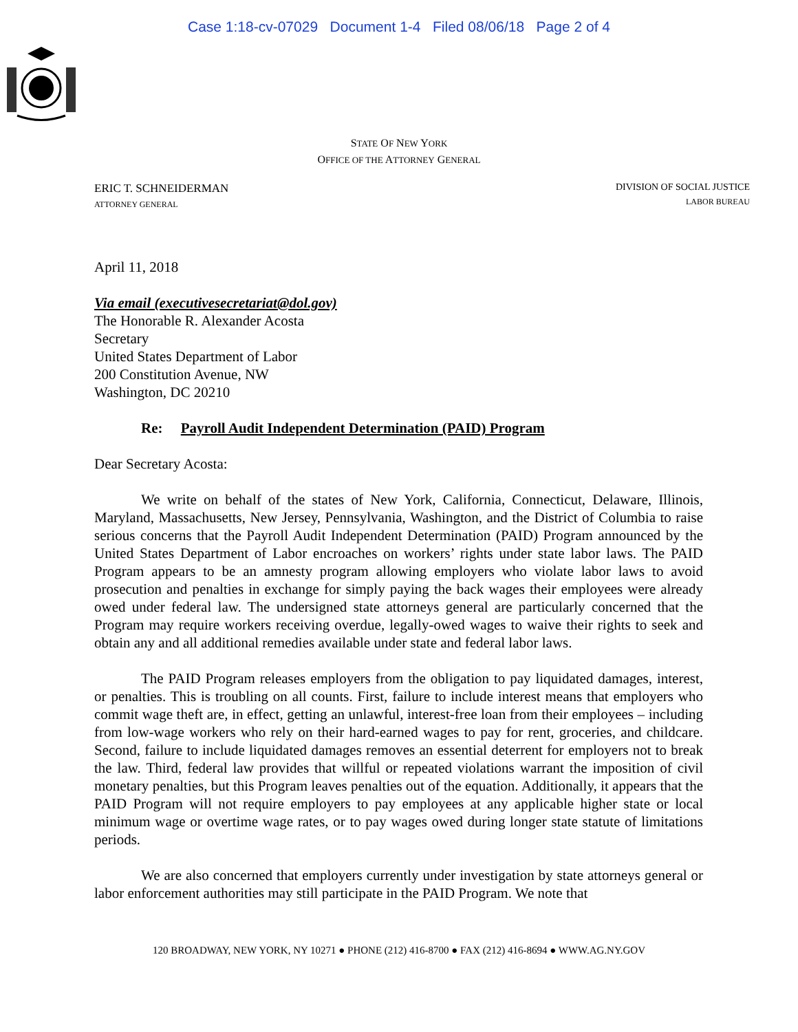Case 1:18-cv-07029 Document 1-4 Filed 08/06/18 Page 2 of 4
STATE OF NEW YORK
OFFICE OF THE ATTORNEY GENERAL
ERIC T. SCHNEIDERMAN
ATTORNEY GENERAL
DIVISION OF SOCIAL JUSTICE
LABOR BUREAU
April 11, 2018
Via email (executivesecretariat@dol.gov)
The Honorable R. Alexander Acosta
Secretary
United States Department of Labor
200 Constitution Avenue, NW
Washington, DC 20210
Re: Payroll Audit Independent Determination (PAID) Program
Dear Secretary Acosta:
We write on behalf of the states of New York, California, Connecticut, Delaware, Illinois, Maryland, Massachusetts, New Jersey, Pennsylvania, Washington, and the District of Columbia to raise serious concerns that the Payroll Audit Independent Determination (PAID) Program announced by the United States Department of Labor encroaches on workers’ rights under state labor laws. The PAID Program appears to be an amnesty program allowing employers who violate labor laws to avoid prosecution and penalties in exchange for simply paying the back wages their employees were already owed under federal law. The undersigned state attorneys general are particularly concerned that the Program may require workers receiving overdue, legally-owed wages to waive their rights to seek and obtain any and all additional remedies available under state and federal labor laws.
The PAID Program releases employers from the obligation to pay liquidated damages, interest, or penalties. This is troubling on all counts. First, failure to include interest means that employers who commit wage theft are, in effect, getting an unlawful, interest-free loan from their employees – including from low-wage workers who rely on their hard-earned wages to pay for rent, groceries, and childcare. Second, failure to include liquidated damages removes an essential deterrent for employers not to break the law. Third, federal law provides that willful or repeated violations warrant the imposition of civil monetary penalties, but this Program leaves penalties out of the equation. Additionally, it appears that the PAID Program will not require employers to pay employees at any applicable higher state or local minimum wage or overtime wage rates, or to pay wages owed during longer state statute of limitations periods.
We are also concerned that employers currently under investigation by state attorneys general or labor enforcement authorities may still participate in the PAID Program. We note that
120 BROADWAY, NEW YORK, NY 10271 ● PHONE (212) 416-8700 ● FAX (212) 416-8694 ● WWW.AG.NY.GOV